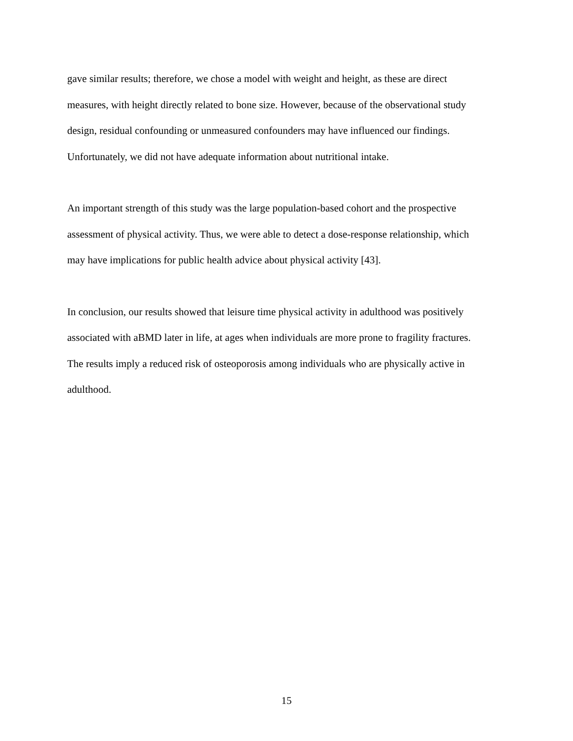gave similar results; therefore, we chose a model with weight and height, as these are direct
measures, with height directly related to bone size. However, because of the observational study
design, residual confounding or unmeasured confounders may have influenced our findings.
Unfortunately, we did not have adequate information about nutritional intake.
An important strength of this study was the large population-based cohort and the prospective
assessment of physical activity. Thus, we were able to detect a dose-response relationship, which
may have implications for public health advice about physical activity [43].
In conclusion, our results showed that leisure time physical activity in adulthood was positively
associated with aBMD later in life, at ages when individuals are more prone to fragility fractures.
The results imply a reduced risk of osteoporosis among individuals who are physically active in
adulthood.
15